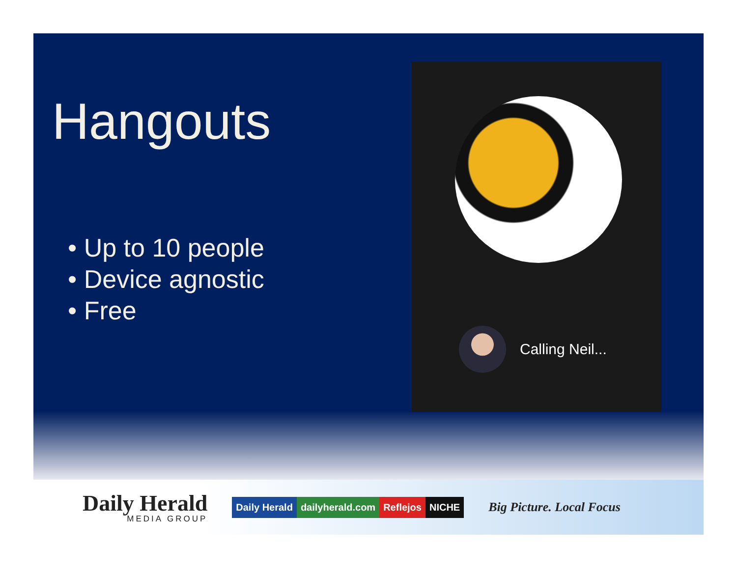Hangouts
• Up to 10 people
• Device agnostic
• Free
Calling Neil...
Daily Herald
MEDIA GROUP
Daily Herald dailyherald.com Reflejos NICHE
Big Picture. Local Focus